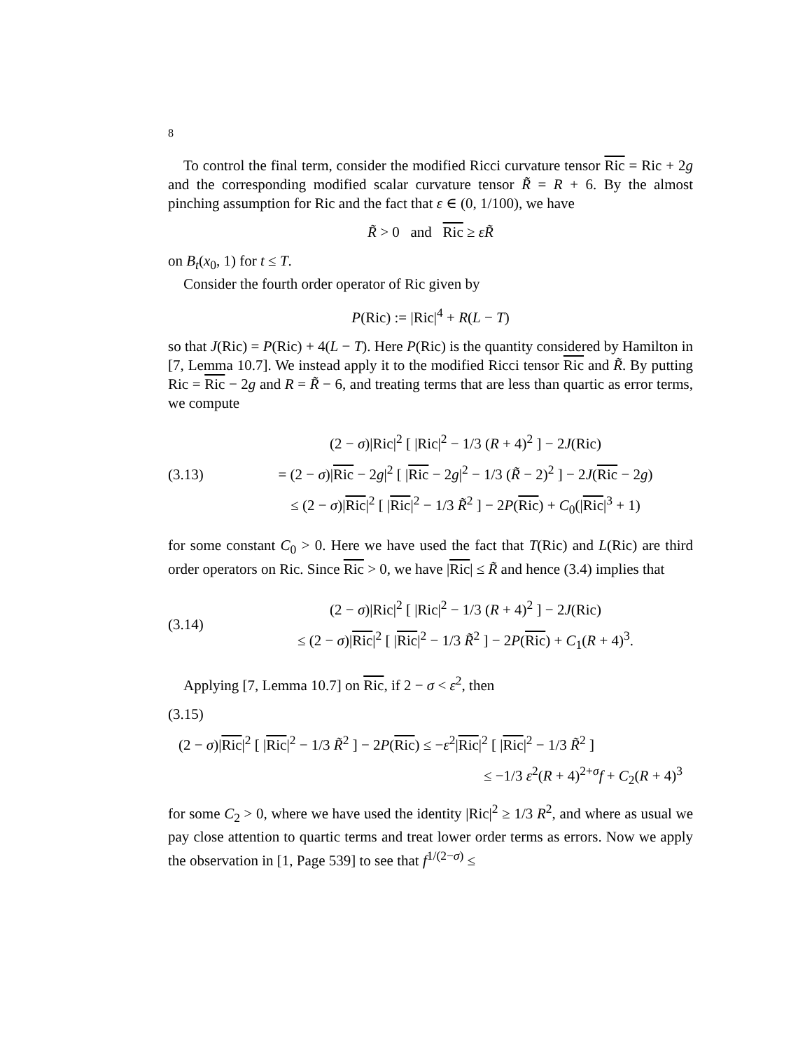8
To control the final term, consider the modified Ricci curvature tensor Ric = Ric + 2g and the corresponding modified scalar curvature tensor R̃ = R + 6. By the almost pinching assumption for Ric and the fact that ε ∈ (0, 1/100), we have
R̃ > 0 and Ric ≥ εR̃
on B<sub>t</sub>(x<sub>0</sub>, 1) for t ≤ T.
Consider the fourth order operator of Ric given by
P(Ric) := |Ric|<sup>4</sup> + R(L − T)
so that J(Ric) = P(Ric) + 4(L − T). Here P(Ric) is the quantity considered by Hamilton in [7, Lemma 10.7]. We instead apply it to the modified Ricci tensor Ric and R̃. By putting Ric = Ric − 2g and R = R̃ − 6, and treating terms that are less than quartic as error terms, we compute
(3.13)
(2 − σ)|Ric|<sup>2</sup> [ |Ric|<sup>2</sup> − 1/3 (R + 4)<sup>2</sup> ] − 2J(Ric)
= (2 − σ)|Ric − 2g|<sup>2</sup> [ |Ric − 2g|<sup>2</sup> − 1/3 (R̃ − 2)<sup>2</sup> ] − 2J(Ric − 2g)
≤ (2 − σ)|Ric|<sup>2</sup> [ |Ric|<sup>2</sup> − 1/3 R̃<sup>2</sup> ] − 2P(Ric) + C<sub>0</sub>(|Ric|<sup>3</sup> + 1)
for some constant C<sub>0</sub> > 0. Here we have used the fact that T(Ric) and L(Ric) are third order operators on Ric. Since Ric > 0, we have |Ric| ≤ R̃ and hence (3.4) implies that
(3.14)
(2 − σ)|Ric|<sup>2</sup> [ |Ric|<sup>2</sup> − 1/3 (R + 4)<sup>2</sup> ] − 2J(Ric)
≤ (2 − σ)|Ric|<sup>2</sup> [ |Ric|<sup>2</sup> − 1/3 R̃<sup>2</sup> ] − 2P(Ric) + C<sub>1</sub>(R + 4)<sup>3</sup>.
Applying [7, Lemma 10.7] on Ric, if 2 − σ < ε<sup>2</sup>, then
(3.15)
(2 − σ)|Ric|<sup>2</sup> [ |Ric|<sup>2</sup> − 1/3 R̃<sup>2</sup> ] − 2P(Ric) ≤ −ε<sup>2</sup>|Ric|<sup>2</sup> [ |Ric|<sup>2</sup> − 1/3 R̃<sup>2</sup> ]
≤ −1/3 ε<sup>2</sup>(R + 4)<sup>2+σ</sup>f + C<sub>2</sub>(R + 4)<sup>3</sup>
for some C<sub>2</sub> > 0, where we have used the identity |Ric|<sup>2</sup> ≥ 1/3 R<sup>2</sup>, and where as usual we pay close attention to quartic terms and treat lower order terms as errors. Now we apply the observation in [1, Page 539] to see that f<sup>1/(2−σ)</sup> ≤